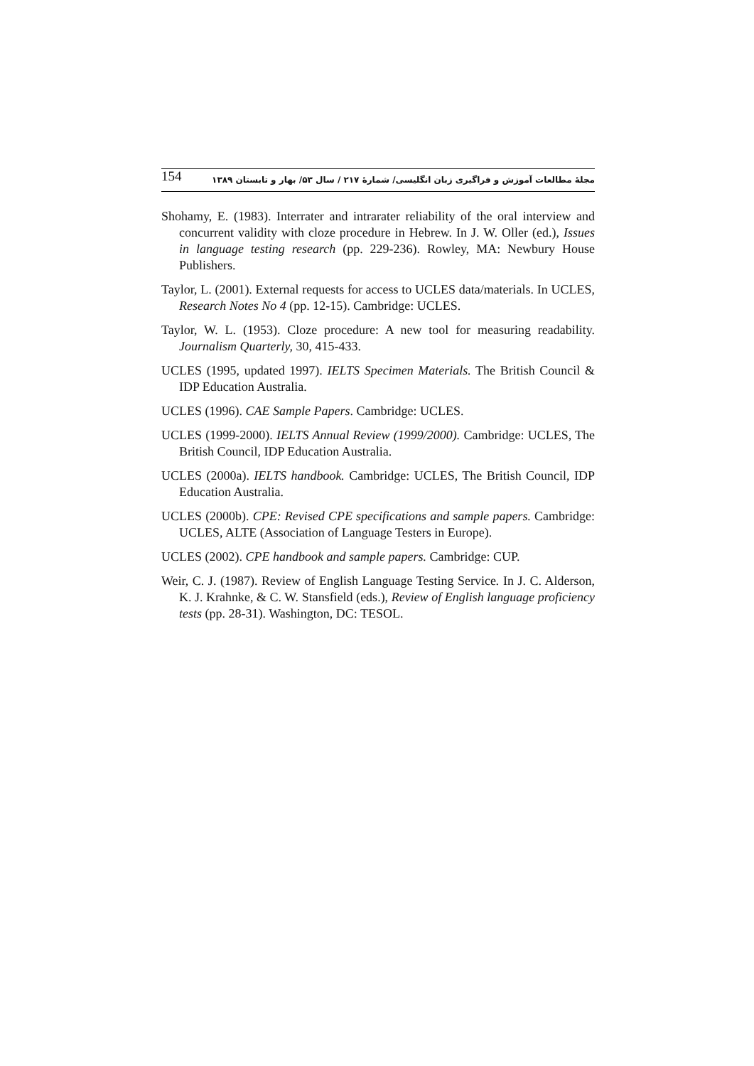154 مجلهٔ مطالعات آموزش و فراگیری زبان انگلیسی/ شمارهٔ ۲۱۷ / سال ۵۳/ بهار و تابستان ۱۳۸۹
Shohamy, E. (1983). Interrater and intrarater reliability of the oral interview and concurrent validity with cloze procedure in Hebrew. In J. W. Oller (ed.), Issues in language testing research (pp. 229-236). Rowley, MA: Newbury House Publishers.
Taylor, L. (2001). External requests for access to UCLES data/materials. In UCLES, Research Notes No 4 (pp. 12-15). Cambridge: UCLES.
Taylor, W. L. (1953). Cloze procedure: A new tool for measuring readability. Journalism Quarterly, 30, 415-433.
UCLES (1995, updated 1997). IELTS Specimen Materials. The British Council & IDP Education Australia.
UCLES (1996). CAE Sample Papers. Cambridge: UCLES.
UCLES (1999-2000). IELTS Annual Review (1999/2000). Cambridge: UCLES, The British Council, IDP Education Australia.
UCLES (2000a). IELTS handbook. Cambridge: UCLES, The British Council, IDP Education Australia.
UCLES (2000b). CPE: Revised CPE specifications and sample papers. Cambridge: UCLES, ALTE (Association of Language Testers in Europe).
UCLES (2002). CPE handbook and sample papers. Cambridge: CUP.
Weir, C. J. (1987). Review of English Language Testing Service. In J. C. Alderson, K. J. Krahnke, & C. W. Stansfield (eds.), Review of English language proficiency tests (pp. 28-31). Washington, DC: TESOL.